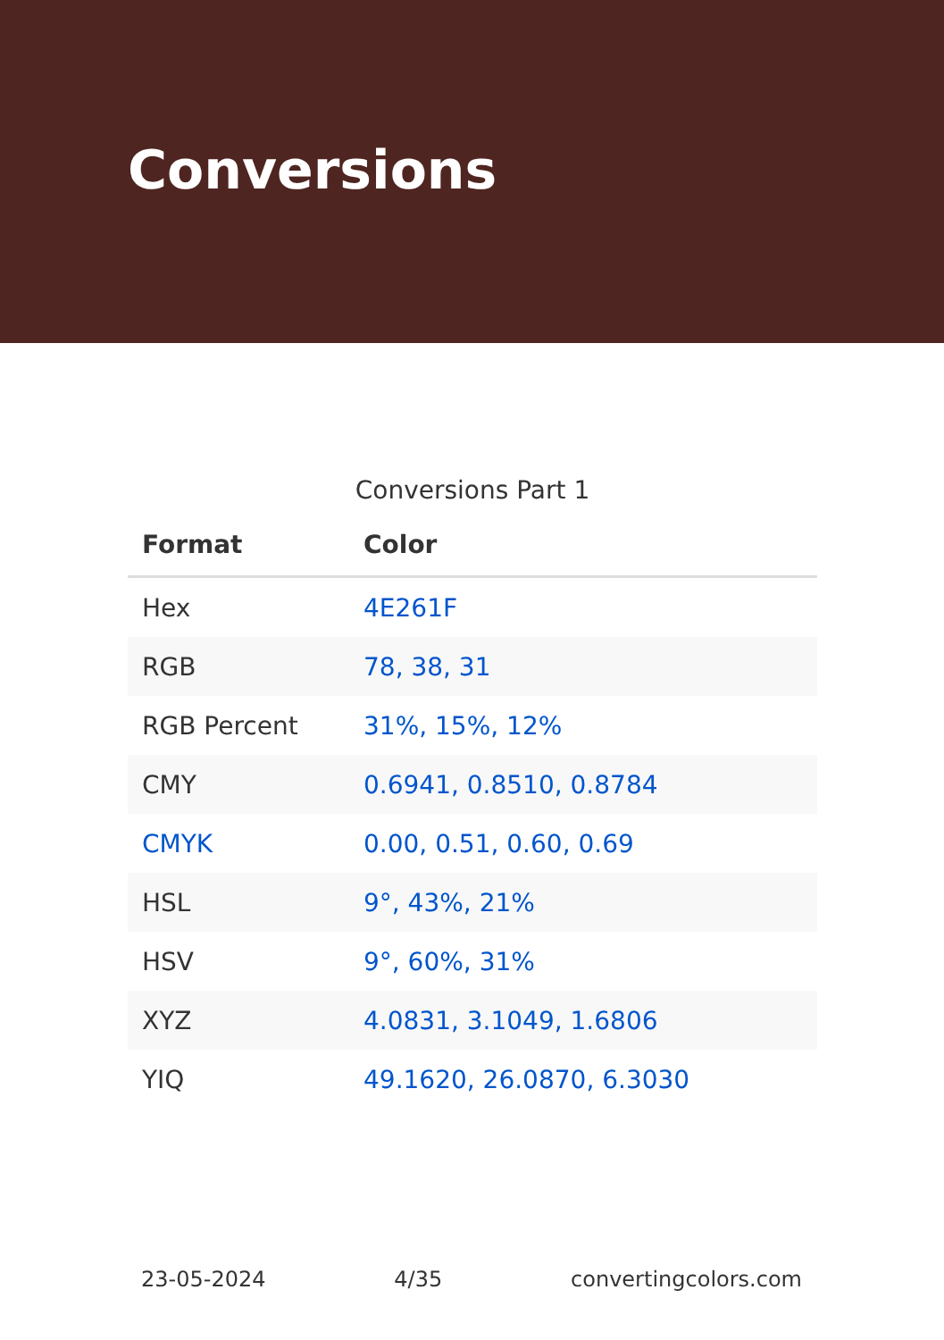Conversions
Conversions Part 1
| Format | Color |
| --- | --- |
| Hex | 4E261F |
| RGB | 78, 38, 31 |
| RGB Percent | 31%, 15%, 12% |
| CMY | 0.6941, 0.8510, 0.8784 |
| CMYK | 0.00, 0.51, 0.60, 0.69 |
| HSL | 9°, 43%, 21% |
| HSV | 9°, 60%, 31% |
| XYZ | 4.0831, 3.1049, 1.6806 |
| YIQ | 49.1620, 26.0870, 6.3030 |
23-05-2024 4/35 convertingcolors.com